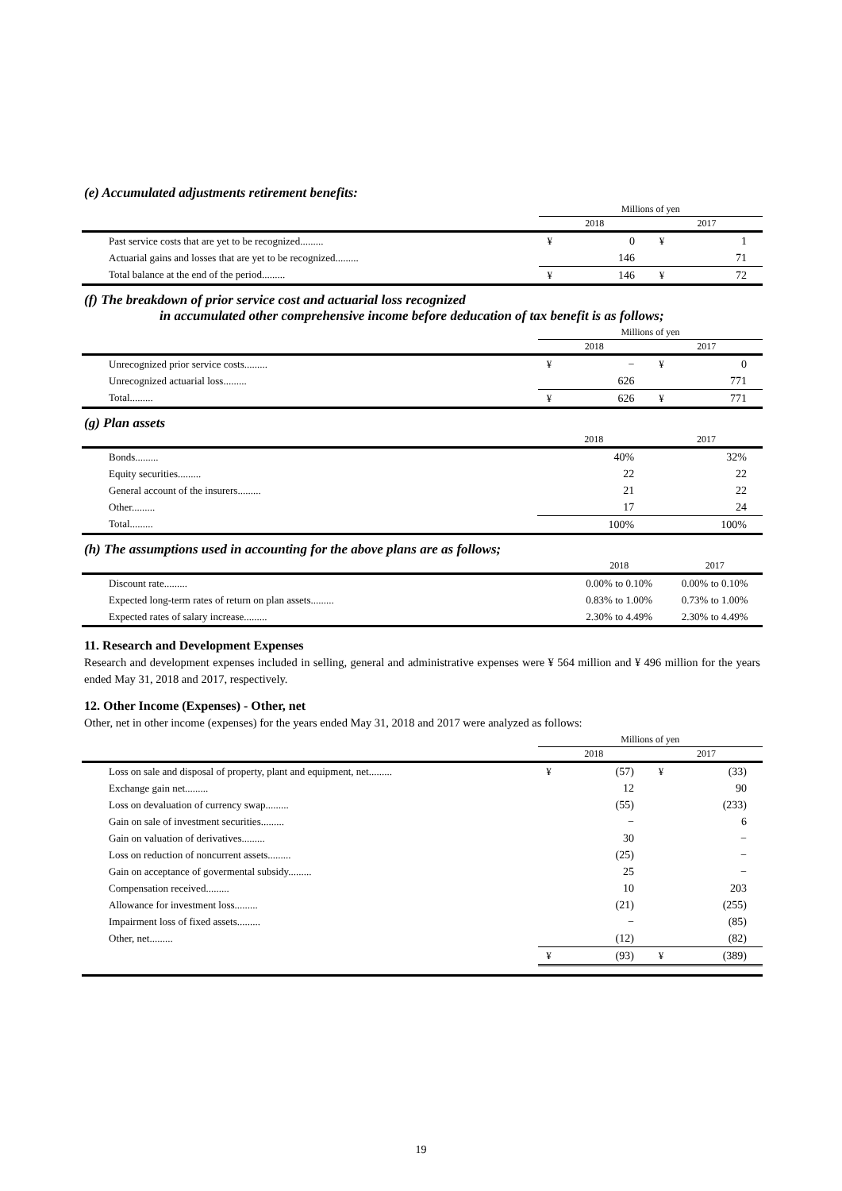(e) Accumulated adjustments retirement benefits:
| | Millions of yen | | | |
| | 2018 | | 2017 | |
| Past service costs that are yet to be recognized......... | ¥ | 0 | ¥ | 1 |
| Actuarial gains and losses that are yet to be recognized......... | | 146 | | 71 |
| Total balance at the end of the period......... | ¥ | 146 | ¥ | 72 |
(f) The breakdown of prior service cost and actuarial loss recognized
in accumulated other comprehensive income before deducation of tax benefit is as follows;
| | Millions of yen | | | |
| | 2018 | | 2017 | |
| Unrecognized prior service costs......... | ¥ | − | ¥ | 0 |
| Unrecognized actuarial loss......... | | 626 | | 771 |
| Total......... | ¥ | 626 | ¥ | 771 |
(g) Plan assets
| | 2018 | | 2017 | |
| Bonds......... | | 40% | | 32% |
| Equity securities......... | | 22 | | 22 |
| General account of the insurers......... | | 21 | | 22 |
| Other......... | | 17 | | 24 |
| Total......... | | 100% | | 100% |
(h) The assumptions used in accounting for the above plans are as follows;
| | 2018 | 2017 |
| Discount rate......... | 0.00% to 0.10% | 0.00% to 0.10% |
| Expected long-term rates of return on plan assets......... | 0.83% to 1.00% | 0.73% to 1.00% |
| Expected rates of salary increase......... | 2.30% to 4.49% | 2.30% to 4.49% |
11. Research and Development Expenses
Research and development expenses included in selling, general and administrative expenses were ¥ 564 million and ¥ 496 million for the years ended May 31, 2018 and 2017, respectively.
12. Other Income (Expenses) - Other, net
Other, net in other income (expenses) for the years ended May 31, 2018 and 2017 were analyzed as follows:
| | Millions of yen | | | |
| | 2018 | | 2017 | |
| Loss on sale and disposal of property, plant and equipment, net......... | ¥ | (57) | ¥ | (33) |
| Exchange gain net......... | | 12 | | 90 |
| Loss on devaluation of currency swap......... | | (55) | | (233) |
| Gain on sale of investment securities......... | | − | | 6 |
| Gain on valuation of derivatives......... | | 30 | | − |
| Loss on reduction of noncurrent assets......... | | (25) | | − |
| Gain on acceptance of govermental subsidy......... | | 25 | | − |
| Compensation received......... | | 10 | | 203 |
| Allowance for investment loss......... | | (21) | | (255) |
| Impairment loss of fixed assets......... | | − | | (85) |
| Other, net......... | | (12) | | (82) |
| | ¥ | (93) | ¥ | (389) |
19